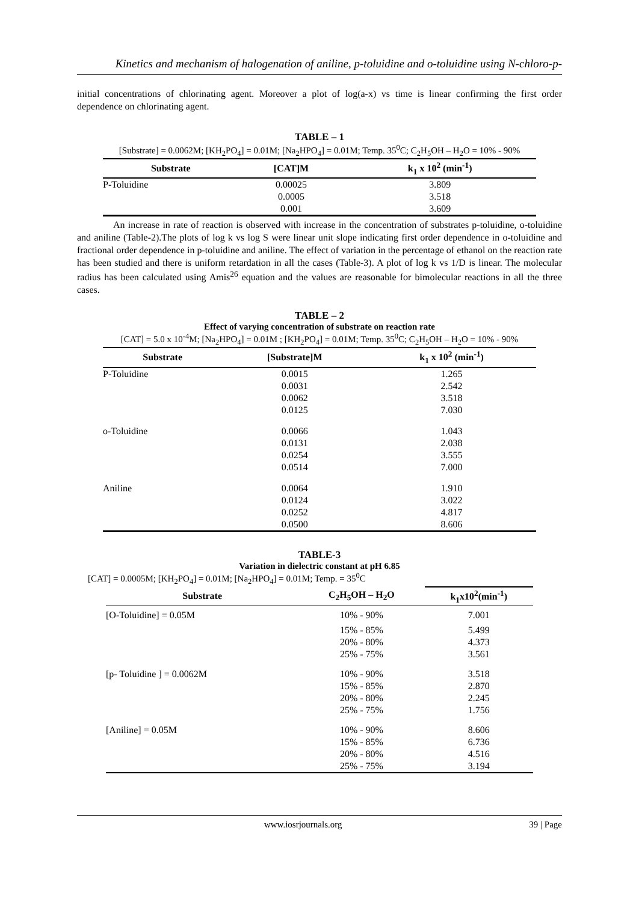Kinetics and mechanism of halogenation of aniline, p-toluidine and o-toluidine using N-chloro-p-
initial concentrations of chlorinating agent. Moreover a plot of log(a-x) vs time is linear confirming the first order dependence on chlorinating agent.
TABLE – 1
[Substrate] = 0.0062M; [KH<sub>2</sub>PO<sub>4</sub>] = 0.01M; [Na<sub>2</sub>HPO<sub>4</sub>] = 0.01M; Temp. 35<sup>0</sup>C; C<sub>2</sub>H<sub>5</sub>OH – H<sub>2</sub>O = 10% - 90%
| Substrate | [CAT]M | k<sub>1</sub> x 10<sup>2</sup> (min<sup>-1</sup>) |
| --- | --- | --- |
| P-Toluidine | 0.00025 | 3.809 |
| | 0.0005 | 3.518 |
| | 0.001 | 3.609 |
An increase in rate of reaction is observed with increase in the concentration of substrates p-toluidine, o-toluidine and aniline (Table-2).The plots of log k vs log S were linear unit slope indicating first order dependence in o-toluidine and fractional order dependence in p-toluidine and aniline. The effect of variation in the percentage of ethanol on the reaction rate has been studied and there is uniform retardation in all the cases (Table-3). A plot of log k vs 1/D is linear. The molecular radius has been calculated using Amis<sup>26</sup> equation and the values are reasonable for bimolecular reactions in all the three cases.
TABLE – 2
Effect of varying concentration of substrate on reaction rate
[CAT] = 5.0 x 10<sup>-4</sup>M; [Na<sub>2</sub>HPO<sub>4</sub>] = 0.01M ; [KH<sub>2</sub>PO<sub>4</sub>] = 0.01M; Temp. 35<sup>0</sup>C; C<sub>2</sub>H<sub>5</sub>OH – H<sub>2</sub>O = 10% - 90%
| Substrate | [Substrate]M | k<sub>1</sub> x 10<sup>2</sup> (min<sup>-1</sup>) |
| --- | --- | --- |
| P-Toluidine | 0.0015 | 1.265 |
| | 0.0031 | 2.542 |
| | 0.0062 | 3.518 |
| | 0.0125 | 7.030 |
| o-Toluidine | 0.0066 | 1.043 |
| | 0.0131 | 2.038 |
| | 0.0254 | 3.555 |
| | 0.0514 | 7.000 |
| Aniline | 0.0064 | 1.910 |
| | 0.0124 | 3.022 |
| | 0.0252 | 4.817 |
| | 0.0500 | 8.606 |
TABLE-3
Variation in dielectric constant at pH 6.85
[CAT] = 0.0005M; [KH<sub>2</sub>PO<sub>4</sub>] = 0.01M; [Na<sub>2</sub>HPO<sub>4</sub>] = 0.01M; Temp. = 35<sup>0</sup>C
| Substrate | C<sub>2</sub>H<sub>5</sub>OH – H<sub>2</sub>O | k<sub>1</sub>x10<sup>2</sup>(min<sup>-1</sup>) |
| --- | --- | --- |
| [O-Toluidine] = 0.05M | 10% - 90% | 7.001 |
| | 15% - 85% | 5.499 |
| | 20% - 80% | 4.373 |
| | 25% - 75% | 3.561 |
| [p- Toluidine ] = 0.0062M | 10% - 90% | 3.518 |
| | 15% - 85% | 2.870 |
| | 20% - 80% | 2.245 |
| | 25% - 75% | 1.756 |
| [Aniline] = 0.05M | 10% - 90% | 8.606 |
| | 15% - 85% | 6.736 |
| | 20% - 80% | 4.516 |
| | 25% - 75% | 3.194 |
www.iosrjournals.org 39 | Page